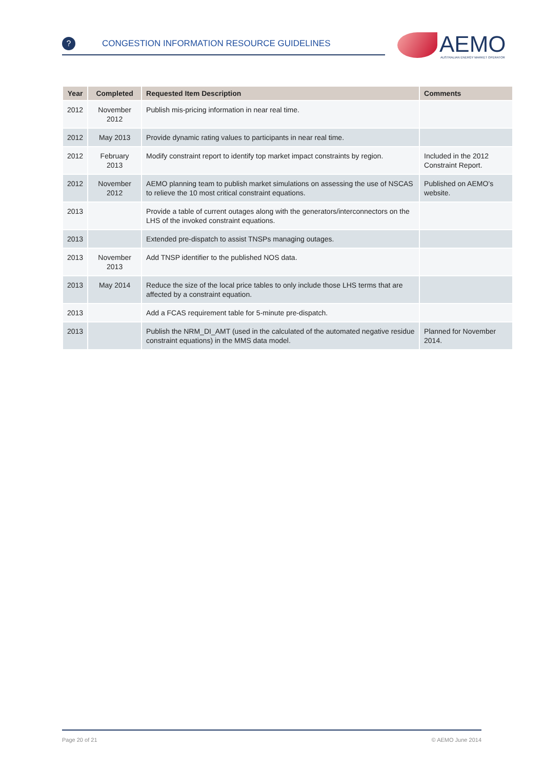? CONGESTION INFORMATION RESOURCE GUIDELINES
AEMO
AUSTRALIAN ENERGY MARKET OPERATOR
| Year | Completed | Requested Item Description | Comments |
| --- | --- | --- | --- |
| 2012 | November 2012 | Publish mis-pricing information in near real time. | |
| 2012 | May 2013 | Provide dynamic rating values to participants in near real time. | |
| 2012 | February 2013 | Modify constraint report to identify top market impact constraints by region. | Included in the 2012 Constraint Report. |
| 2012 | November 2012 | AEMO planning team to publish market simulations on assessing the use of NSCAS to relieve the 10 most critical constraint equations. | Published on AEMO’s website. |
| 2013 | | Provide a table of current outages along with the generators/interconnectors on the LHS of the invoked constraint equations. | |
| 2013 | | Extended pre-dispatch to assist TNSPs managing outages. | |
| 2013 | November 2013 | Add TNSP identifier to the published NOS data. | |
| 2013 | May 2014 | Reduce the size of the local price tables to only include those LHS terms that are affected by a constraint equation. | |
| 2013 | | Add a FCAS requirement table for 5-minute pre-dispatch. | |
| 2013 | | Publish the NRM_DI_AMT (used in the calculated of the automated negative residue constraint equations) in the MMS data model. | Planned for November 2014. |
Page 20 of 21 © AEMO June 2014